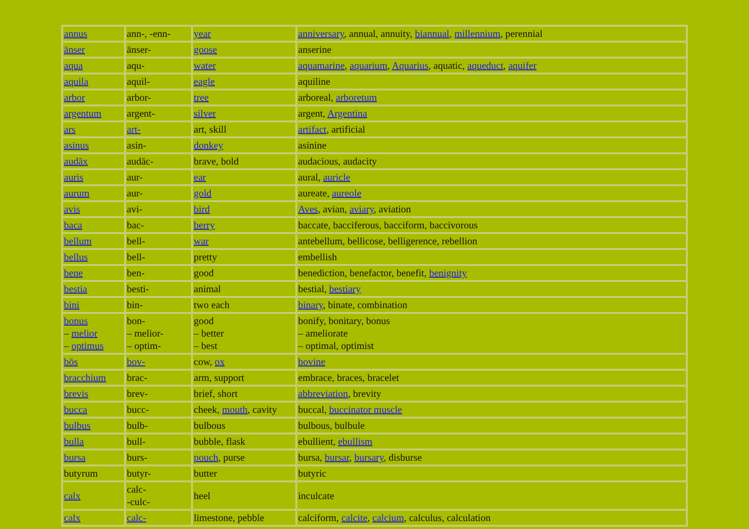| annus | ann-, -enn- | year | anniversary , annual, annuity, biannual , millennium , perennial |
| ānser | ānser- | goose | anserine |
| aqua | aqu- | water | aquamarine , aquarium , Aquarius , aquatic, aqueduct , aquifer |
| aquila | aquil- | eagle | aquiline |
| arbor | arbor- | tree | arboreal, arboretum |
| argentum | argent- | silver | argent, Argentina |
| ars | art- | art, skill | artifact , artificial |
| asinus | asin- | donkey | asinine |
| audāx | audāc- | brave, bold | audacious, audacity |
| auris | aur- | ear | aural, auricle |
| aurum | aur- | gold | aureate, aureole |
| avis | avi- | bird | Aves , avian, aviary , aviation |
| baca | bac- | berry | baccate, bacciferous, bacciform, baccivorous |
| bellum | bell- | war | antebellum, bellicose, belligerence, rebellion |
| bellus | bell- | pretty | embellish |
| bene | ben- | good | benediction, benefactor, benefit, benignity |
| bestia | besti- | animal | bestial, bestiary |
| bini | bin- | two each | binary , binate, combination |
| bonus – melior – optimus | bon- – melior- – optim- | good – better – best | bonify, bonitary, bonus – ameliorate – optimal, optimist |
| bōs | bov- | cow, ox | bovine |
| bracchium | brac- | arm, support | embrace, braces, bracelet |
| brevis | brev- | brief, short | abbreviation , brevity |
| bucca | bucc- | cheek, mouth , cavity | buccal, buccinator muscle |
| bulbus | bulb- | bulbous | bulbous, bulbule |
| bulla | bull- | bubble, flask | ebullient, ebullism |
| bursa | burs- | pouch , purse | bursa, bursar , bursary , disburse |
| butyrum | butyr- | butter | butyric |
| calx | calc- -culc- | heel | inculcate |
| calx | calc- | limestone, pebble | calciform, calcite , calcium , calculus, calculation |